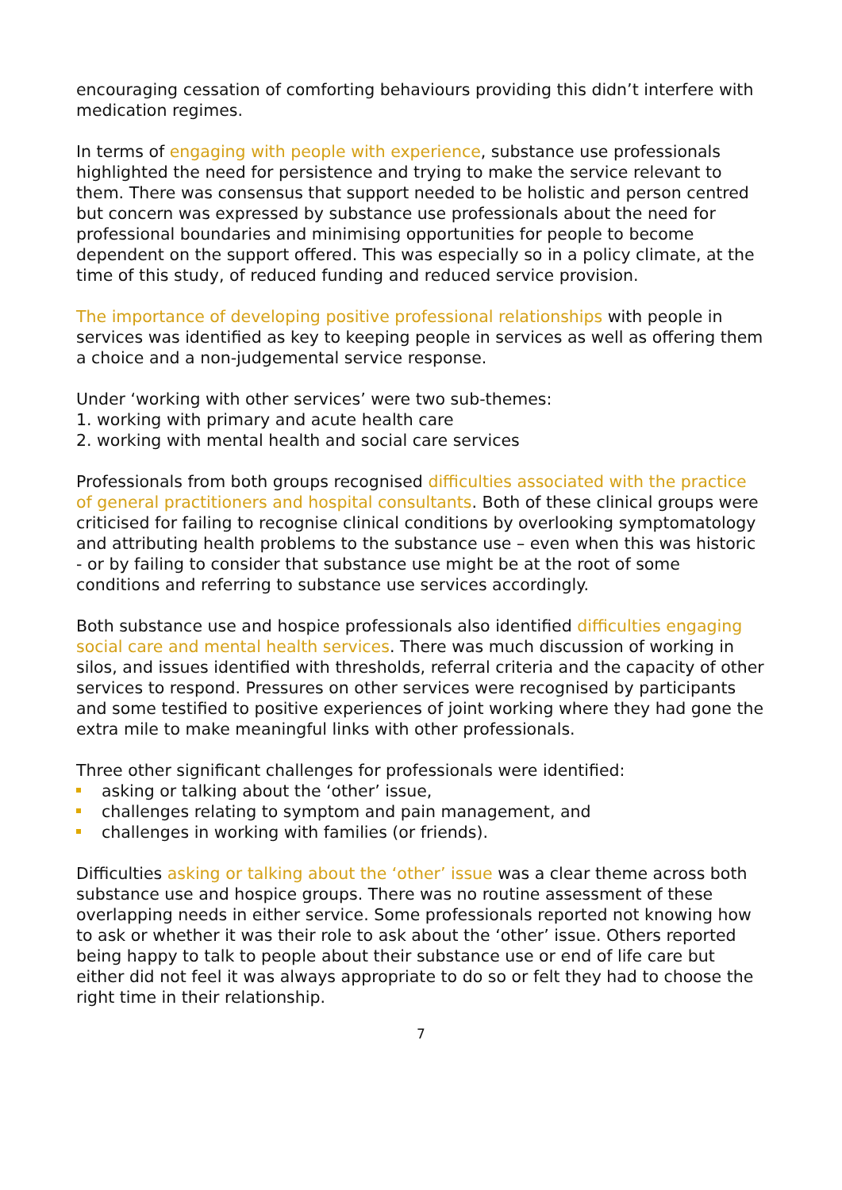encouraging cessation of comforting behaviours providing this didn’t interfere with medication regimes.
In terms of engaging with people with experience, substance use professionals highlighted the need for persistence and trying to make the service relevant to them. There was consensus that support needed to be holistic and person centred but concern was expressed by substance use professionals about the need for professional boundaries and minimising opportunities for people to become dependent on the support offered. This was especially so in a policy climate, at the time of this study, of reduced funding and reduced service provision.
The importance of developing positive professional relationships with people in services was identified as key to keeping people in services as well as offering them a choice and a non-judgemental service response.
Under ‘working with other services’ were two sub-themes:
1. working with primary and acute health care
2. working with mental health and social care services
Professionals from both groups recognised difficulties associated with the practice of general practitioners and hospital consultants. Both of these clinical groups were criticised for failing to recognise clinical conditions by overlooking symptomatology and attributing health problems to the substance use – even when this was historic - or by failing to consider that substance use might be at the root of some conditions and referring to substance use services accordingly.
Both substance use and hospice professionals also identified difficulties engaging social care and mental health services. There was much discussion of working in silos, and issues identified with thresholds, referral criteria and the capacity of other services to respond. Pressures on other services were recognised by participants and some testified to positive experiences of joint working where they had gone the extra mile to make meaningful links with other professionals.
Three other significant challenges for professionals were identified:
asking or talking about the ‘other’ issue,
challenges relating to symptom and pain management, and
challenges in working with families (or friends).
Difficulties asking or talking about the ‘other’ issue was a clear theme across both substance use and hospice groups. There was no routine assessment of these overlapping needs in either service. Some professionals reported not knowing how to ask or whether it was their role to ask about the ‘other’ issue. Others reported being happy to talk to people about their substance use or end of life care but either did not feel it was always appropriate to do so or felt they had to choose the right time in their relationship.
7